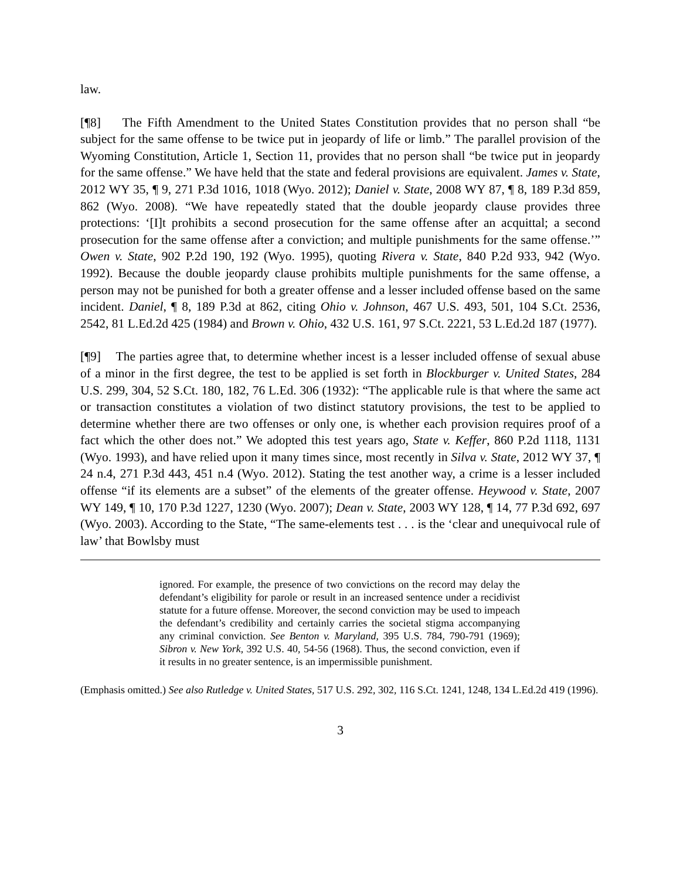law.
[¶8] The Fifth Amendment to the United States Constitution provides that no person shall “be subject for the same offense to be twice put in jeopardy of life or limb.” The parallel provision of the Wyoming Constitution, Article 1, Section 11, provides that no person shall “be twice put in jeopardy for the same offense.” We have held that the state and federal provisions are equivalent. James v. State, 2012 WY 35, ¶ 9, 271 P.3d 1016, 1018 (Wyo. 2012); Daniel v. State, 2008 WY 87, ¶ 8, 189 P.3d 859, 862 (Wyo. 2008). “We have repeatedly stated that the double jeopardy clause provides three protections: ‘[I]t prohibits a second prosecution for the same offense after an acquittal; a second prosecution for the same offense after a conviction; and multiple punishments for the same offense.’” Owen v. State, 902 P.2d 190, 192 (Wyo. 1995), quoting Rivera v. State, 840 P.2d 933, 942 (Wyo. 1992). Because the double jeopardy clause prohibits multiple punishments for the same offense, a person may not be punished for both a greater offense and a lesser included offense based on the same incident. Daniel, ¶ 8, 189 P.3d at 862, citing Ohio v. Johnson, 467 U.S. 493, 501, 104 S.Ct. 2536, 2542, 81 L.Ed.2d 425 (1984) and Brown v. Ohio, 432 U.S. 161, 97 S.Ct. 2221, 53 L.Ed.2d 187 (1977).
[¶9] The parties agree that, to determine whether incest is a lesser included offense of sexual abuse of a minor in the first degree, the test to be applied is set forth in Blockburger v. United States, 284 U.S. 299, 304, 52 S.Ct. 180, 182, 76 L.Ed. 306 (1932): “The applicable rule is that where the same act or transaction constitutes a violation of two distinct statutory provisions, the test to be applied to determine whether there are two offenses or only one, is whether each provision requires proof of a fact which the other does not.” We adopted this test years ago, State v. Keffer, 860 P.2d 1118, 1131 (Wyo. 1993), and have relied upon it many times since, most recently in Silva v. State, 2012 WY 37, ¶ 24 n.4, 271 P.3d 443, 451 n.4 (Wyo. 2012). Stating the test another way, a crime is a lesser included offense “if its elements are a subset” of the elements of the greater offense. Heywood v. State, 2007 WY 149, ¶ 10, 170 P.3d 1227, 1230 (Wyo. 2007); Dean v. State, 2003 WY 128, ¶ 14, 77 P.3d 692, 697 (Wyo. 2003). According to the State, “The same-elements test . . . is the ‘clear and unequivocal rule of law’ that Bowlsby must
ignored. For example, the presence of two convictions on the record may delay the defendant’s eligibility for parole or result in an increased sentence under a recidivist statute for a future offense. Moreover, the second conviction may be used to impeach the defendant’s credibility and certainly carries the societal stigma accompanying any criminal conviction. See Benton v. Maryland, 395 U.S. 784, 790-791 (1969); Sibron v. New York, 392 U.S. 40, 54-56 (1968). Thus, the second conviction, even if it results in no greater sentence, is an impermissible punishment.
(Emphasis omitted.) See also Rutledge v. United States, 517 U.S. 292, 302, 116 S.Ct. 1241, 1248, 134 L.Ed.2d 419 (1996).
3